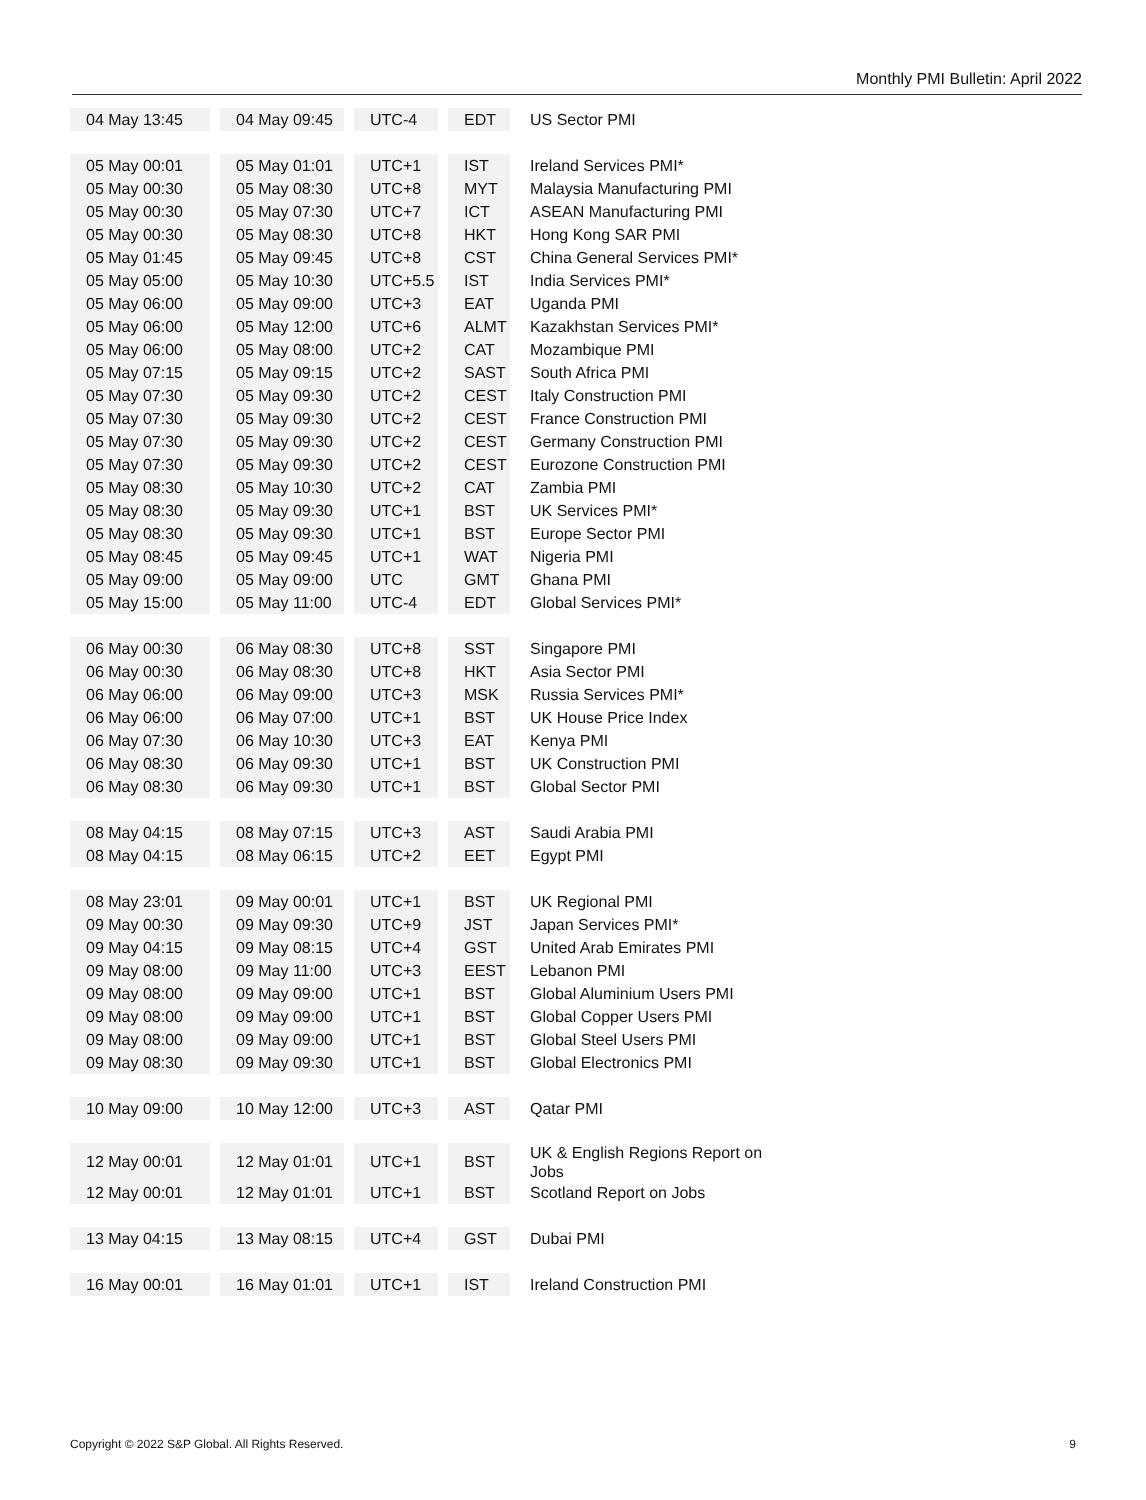Monthly PMI Bulletin: April 2022
| 04 May 13:45 | 04 May 09:45 | UTC-4 | EDT | US Sector PMI |
| 05 May 00:01 | 05 May 01:01 | UTC+1 | IST | Ireland Services PMI* |
| 05 May 00:30 | 05 May 08:30 | UTC+8 | MYT | Malaysia Manufacturing PMI |
| 05 May 00:30 | 05 May 07:30 | UTC+7 | ICT | ASEAN Manufacturing PMI |
| 05 May 00:30 | 05 May 08:30 | UTC+8 | HKT | Hong Kong SAR PMI |
| 05 May 01:45 | 05 May 09:45 | UTC+8 | CST | China General Services PMI* |
| 05 May 05:00 | 05 May 10:30 | UTC+5.5 | IST | India Services PMI* |
| 05 May 06:00 | 05 May 09:00 | UTC+3 | EAT | Uganda PMI |
| 05 May 06:00 | 05 May 12:00 | UTC+6 | ALMT | Kazakhstan Services PMI* |
| 05 May 06:00 | 05 May 08:00 | UTC+2 | CAT | Mozambique PMI |
| 05 May 07:15 | 05 May 09:15 | UTC+2 | SAST | South Africa PMI |
| 05 May 07:30 | 05 May 09:30 | UTC+2 | CEST | Italy Construction PMI |
| 05 May 07:30 | 05 May 09:30 | UTC+2 | CEST | France Construction PMI |
| 05 May 07:30 | 05 May 09:30 | UTC+2 | CEST | Germany Construction PMI |
| 05 May 07:30 | 05 May 09:30 | UTC+2 | CEST | Eurozone Construction PMI |
| 05 May 08:30 | 05 May 10:30 | UTC+2 | CAT | Zambia PMI |
| 05 May 08:30 | 05 May 09:30 | UTC+1 | BST | UK Services PMI* |
| 05 May 08:30 | 05 May 09:30 | UTC+1 | BST | Europe Sector PMI |
| 05 May 08:45 | 05 May 09:45 | UTC+1 | WAT | Nigeria PMI |
| 05 May 09:00 | 05 May 09:00 | UTC | GMT | Ghana PMI |
| 05 May 15:00 | 05 May 11:00 | UTC-4 | EDT | Global Services PMI* |
| 06 May 00:30 | 06 May 08:30 | UTC+8 | SST | Singapore PMI |
| 06 May 00:30 | 06 May 08:30 | UTC+8 | HKT | Asia Sector PMI |
| 06 May 06:00 | 06 May 09:00 | UTC+3 | MSK | Russia Services PMI* |
| 06 May 06:00 | 06 May 07:00 | UTC+1 | BST | UK House Price Index |
| 06 May 07:30 | 06 May 10:30 | UTC+3 | EAT | Kenya PMI |
| 06 May 08:30 | 06 May 09:30 | UTC+1 | BST | UK Construction PMI |
| 06 May 08:30 | 06 May 09:30 | UTC+1 | BST | Global Sector PMI |
| 08 May 04:15 | 08 May 07:15 | UTC+3 | AST | Saudi Arabia PMI |
| 08 May 04:15 | 08 May 06:15 | UTC+2 | EET | Egypt PMI |
| 08 May 23:01 | 09 May 00:01 | UTC+1 | BST | UK Regional PMI |
| 09 May 00:30 | 09 May 09:30 | UTC+9 | JST | Japan Services PMI* |
| 09 May 04:15 | 09 May 08:15 | UTC+4 | GST | United Arab Emirates PMI |
| 09 May 08:00 | 09 May 11:00 | UTC+3 | EEST | Lebanon PMI |
| 09 May 08:00 | 09 May 09:00 | UTC+1 | BST | Global Aluminium Users PMI |
| 09 May 08:00 | 09 May 09:00 | UTC+1 | BST | Global Copper Users PMI |
| 09 May 08:00 | 09 May 09:00 | UTC+1 | BST | Global Steel Users PMI |
| 09 May 08:30 | 09 May 09:30 | UTC+1 | BST | Global Electronics PMI |
| 10 May 09:00 | 10 May 12:00 | UTC+3 | AST | Qatar PMI |
| 12 May 00:01 | 12 May 01:01 | UTC+1 | BST | UK & English Regions Report on Jobs |
| 12 May 00:01 | 12 May 01:01 | UTC+1 | BST | Scotland Report on Jobs |
| 13 May 04:15 | 13 May 08:15 | UTC+4 | GST | Dubai PMI |
| 16 May 00:01 | 16 May 01:01 | UTC+1 | IST | Ireland Construction PMI |
Copyright © 2022 S&P Global. All Rights Reserved. 9